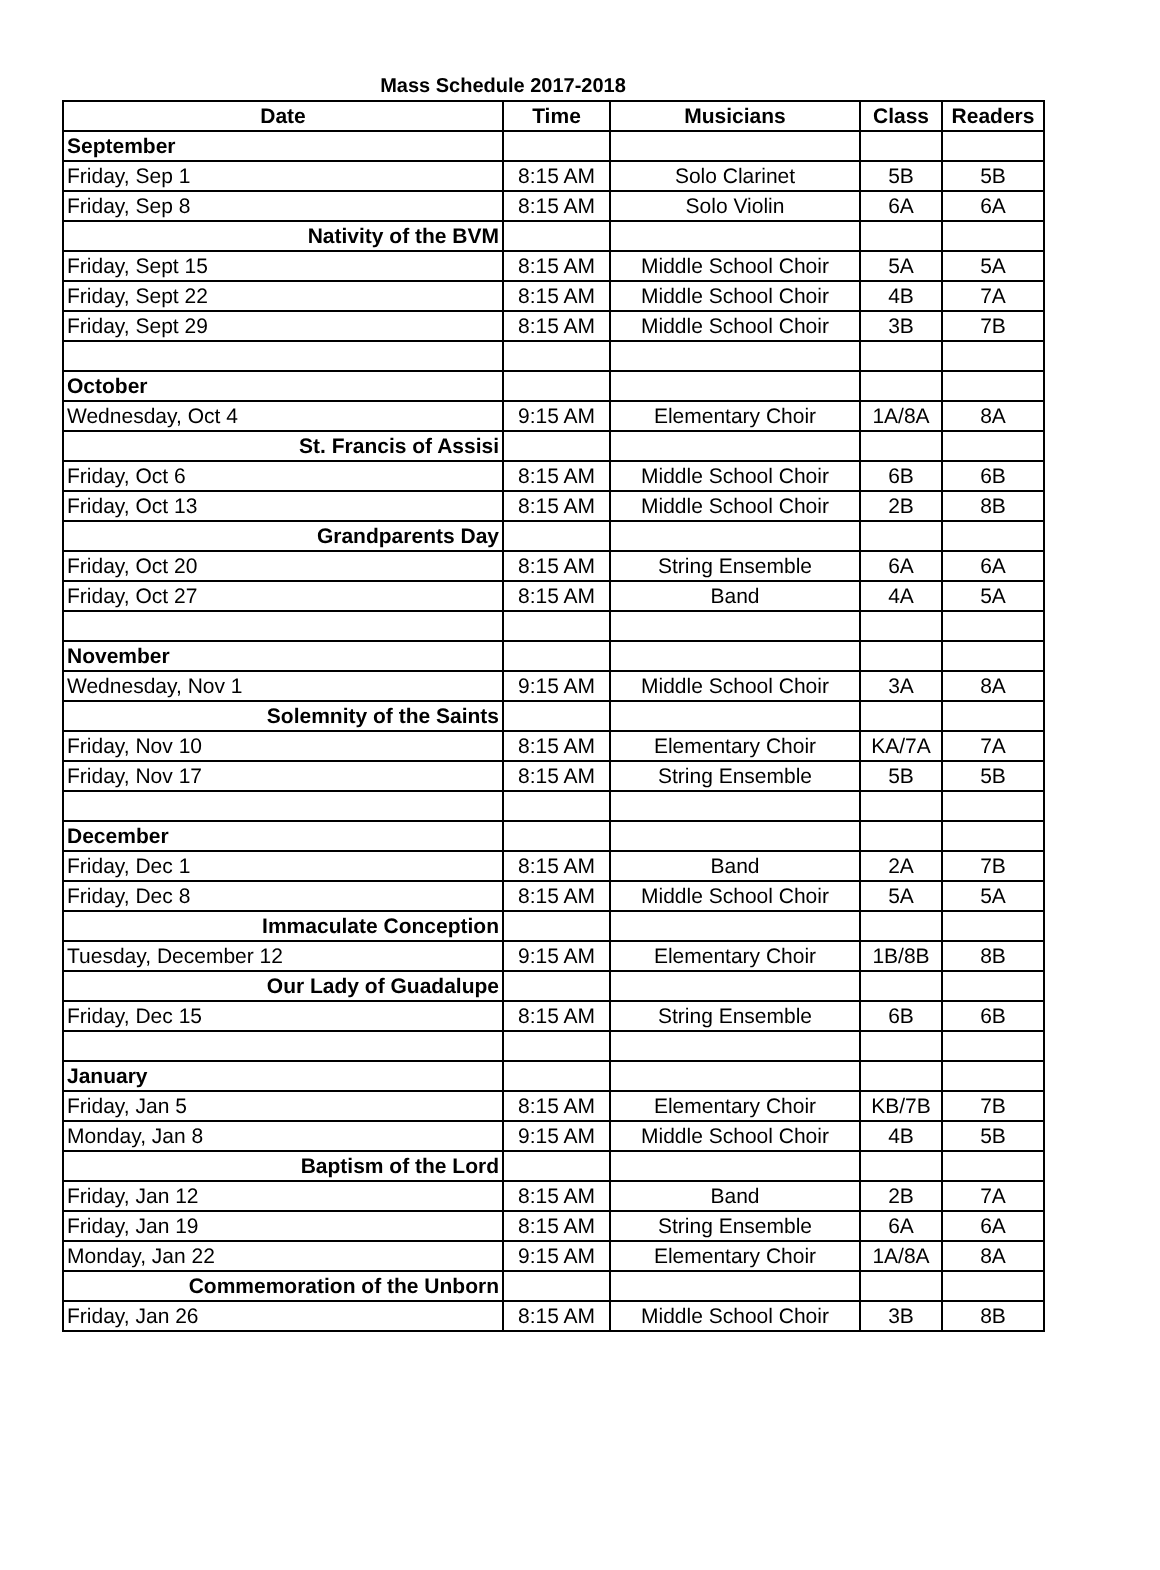Mass Schedule 2017-2018
| Date | Time | Musicians | Class | Readers |
| --- | --- | --- | --- | --- |
| September | | | | |
| Friday, Sep 1 | 8:15 AM | Solo Clarinet | 5B | 5B |
| Friday, Sep 8 | 8:15 AM | Solo Violin | 6A | 6A |
| Nativity of the BVM | | | | |
| Friday, Sept 15 | 8:15 AM | Middle School Choir | 5A | 5A |
| Friday, Sept 22 | 8:15 AM | Middle School Choir | 4B | 7A |
| Friday, Sept 29 | 8:15 AM | Middle School Choir | 3B | 7B |
| October | | | | |
| Wednesday, Oct 4 | 9:15 AM | Elementary Choir | 1A/8A | 8A |
| St. Francis of Assisi | | | | |
| Friday, Oct 6 | 8:15 AM | Middle School Choir | 6B | 6B |
| Friday, Oct 13 | 8:15 AM | Middle School Choir | 2B | 8B |
| Grandparents Day | | | | |
| Friday, Oct 20 | 8:15 AM | String Ensemble | 6A | 6A |
| Friday, Oct 27 | 8:15 AM | Band | 4A | 5A |
| November | | | | |
| Wednesday, Nov 1 | 9:15 AM | Middle School Choir | 3A | 8A |
| Solemnity of the Saints | | | | |
| Friday, Nov 10 | 8:15 AM | Elementary Choir | KA/7A | 7A |
| Friday, Nov 17 | 8:15 AM | String Ensemble | 5B | 5B |
| December | | | | |
| Friday, Dec 1 | 8:15 AM | Band | 2A | 7B |
| Friday, Dec 8 | 8:15 AM | Middle School Choir | 5A | 5A |
| Immaculate Conception | | | | |
| Tuesday, December 12 | 9:15 AM | Elementary Choir | 1B/8B | 8B |
| Our Lady of Guadalupe | | | | |
| Friday, Dec 15 | 8:15 AM | String Ensemble | 6B | 6B |
| January | | | | |
| Friday, Jan 5 | 8:15 AM | Elementary Choir | KB/7B | 7B |
| Monday, Jan 8 | 9:15 AM | Middle School Choir | 4B | 5B |
| Baptism of the Lord | | | | |
| Friday, Jan 12 | 8:15 AM | Band | 2B | 7A |
| Friday, Jan 19 | 8:15 AM | String Ensemble | 6A | 6A |
| Monday, Jan 22 | 9:15 AM | Elementary Choir | 1A/8A | 8A |
| Commemoration of the Unborn | | | | |
| Friday, Jan 26 | 8:15 AM | Middle School Choir | 3B | 8B |